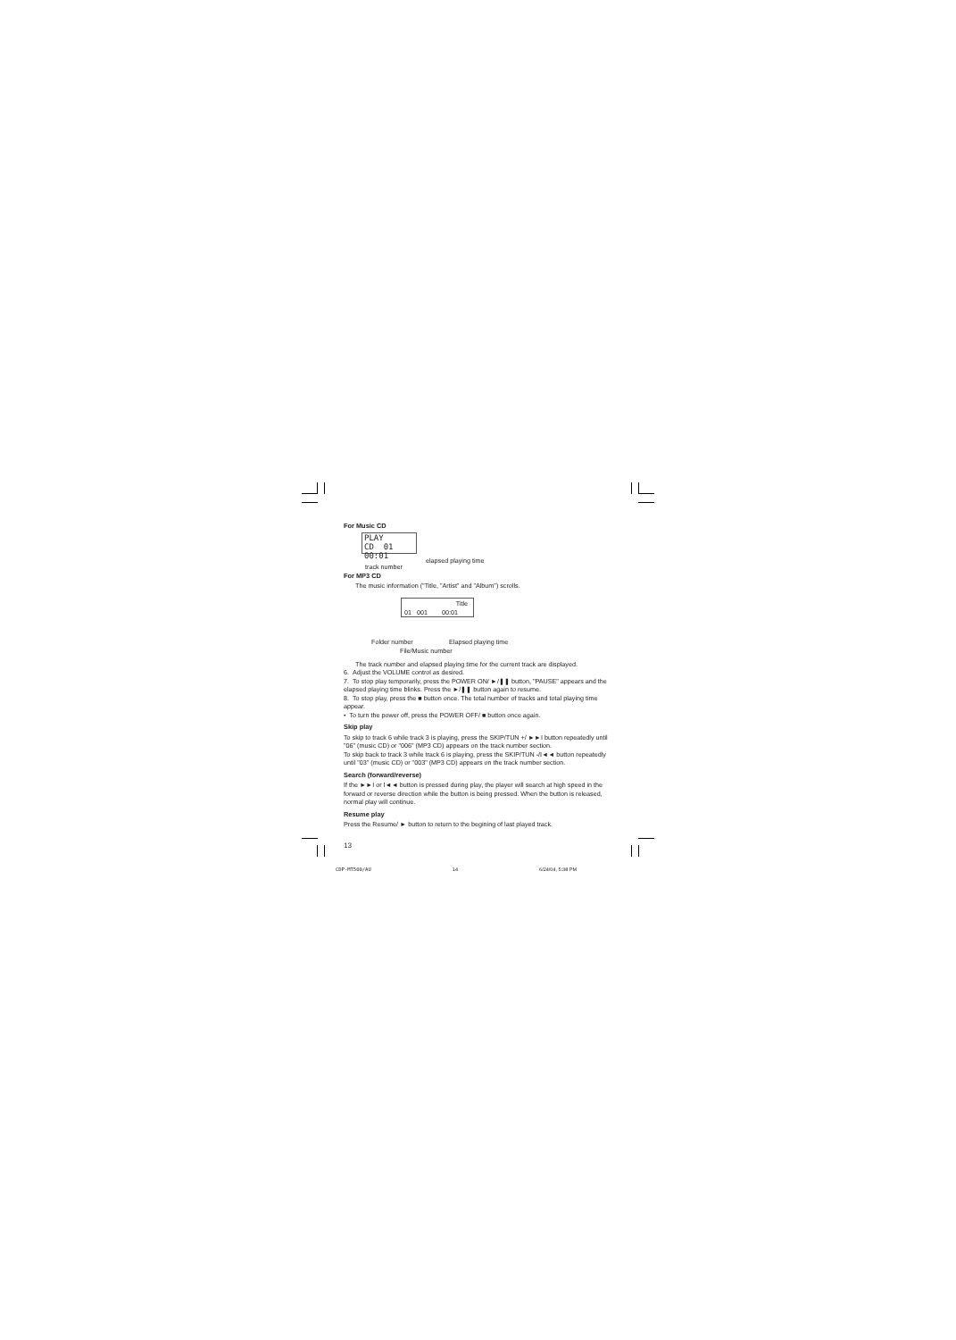For Music CD
PLAY
CD 01 00:01
track number
elapsed playing time
For MP3 CD
The music information ("Title, "Artist" and "Album") scrolls.
Title
01 001 00:01
Folder number Elapsed playing time
File/Music number
The track number and elapsed playing time for the current track are displayed.
6. Adjust the VOLUME control as desired.
7. To stop play temporarily, press the POWER ON/ ►/❚❚ button, "PAUSE" appears and the elapsed playing time blinks. Press the ►/❚❚ button again to resume.
8. To stop play, press the ■ button once. The total number of tracks and total playing time appear.
• To turn the power off, press the POWER OFF/ ■ button once again.
Skip play
To skip to track 6 while track 3 is playing, press the SKIP/TUN +/ ►►I button repeatedly until "06" (music CD) or "006" (MP3 CD) appears on the track number section.
To skip back to track 3 while track 6 is playing, press the SKIP/TUN -/I◄◄ button repeatedly until "03" (music CD) or "003" (MP3 CD) appears on the track number section.
Search (forward/reverse)
If the ►►I or I◄◄ button is pressed during play, the player will search at high speed in the forward or reverse direction while the button is being pressed. When the button is released, normal play will continue.
Resume play
Press the Resume/ ► button to return to the begining of last played track.
13
CDP-MT500/AU 14 6/24/04, 5:38 PM